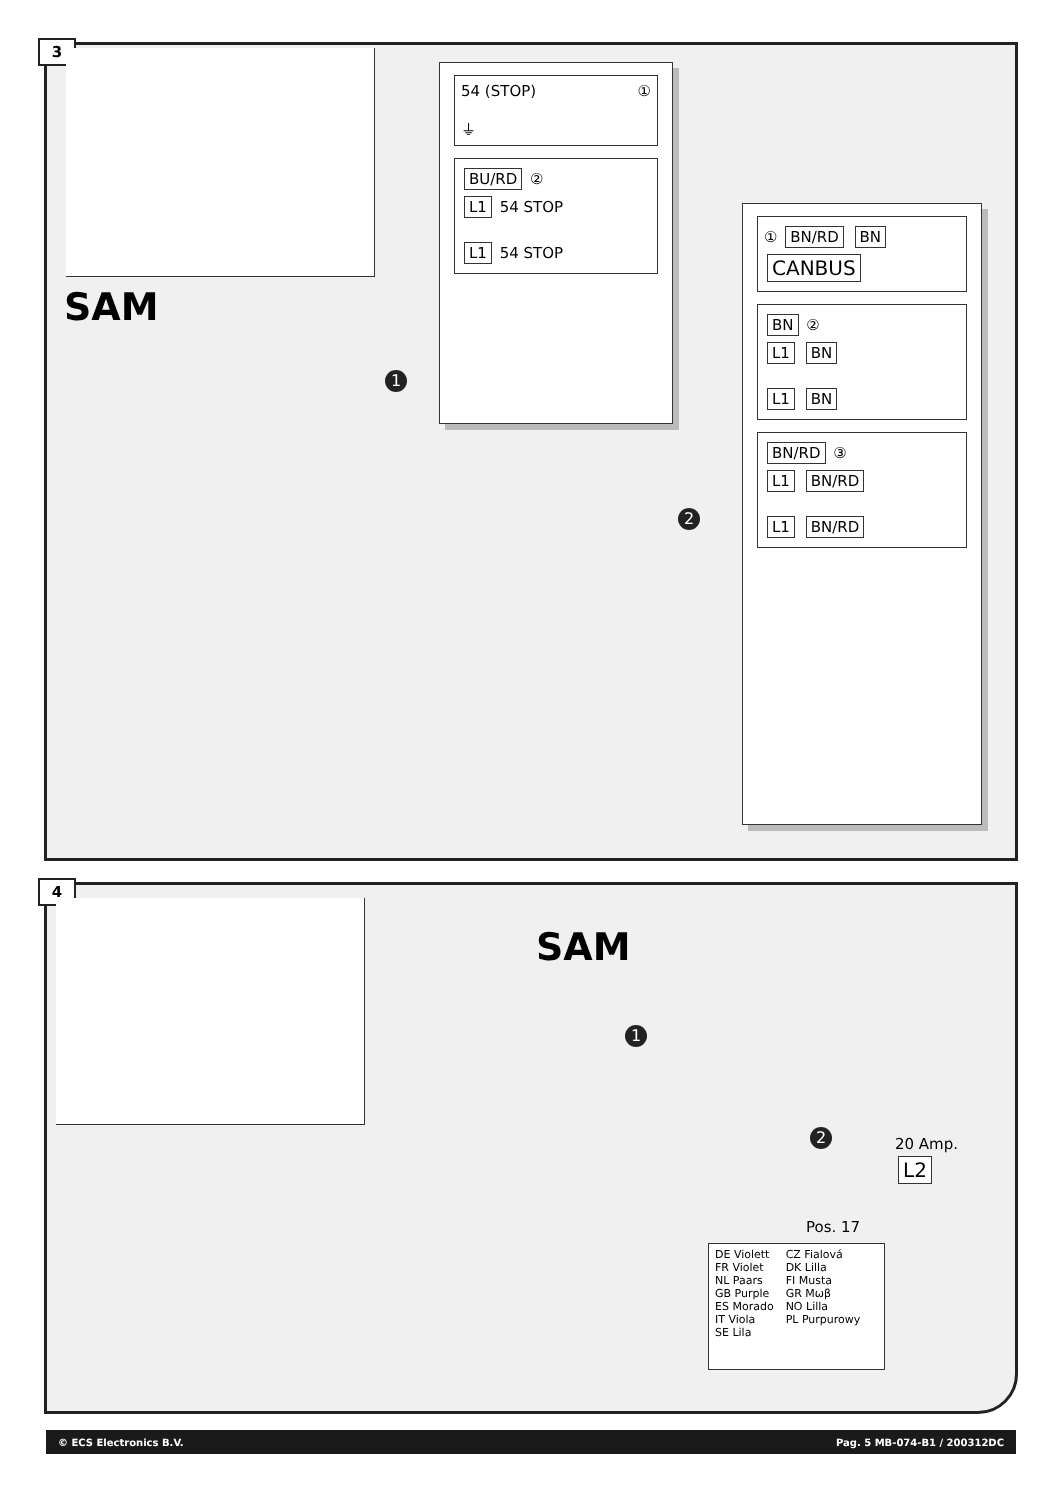3
SAM
1
2
54 (STOP) ①
⏚
BU/RD ②
L1 54 STOP
L1 54 STOP
① BN/RD BN
CANBUS
BN ②
L1 BN
L1 BN
BN/RD ③
L1 BN/RD
L1 BN/RD
4
SAM
1
2
20 Amp.
L2
Pos. 17
| DE Violett | CZ Fialová |
| FR Violet | DK Lilla |
| NL Paars | FI Musta |
| GB Purple | GR Μωβ |
| ES Morado | NO Lilla |
| IT Viola | PL Purpurowy |
| SE Lila | |
© ECS Electronics B.V. Pag. 5 MB-074-B1 / 200312DC